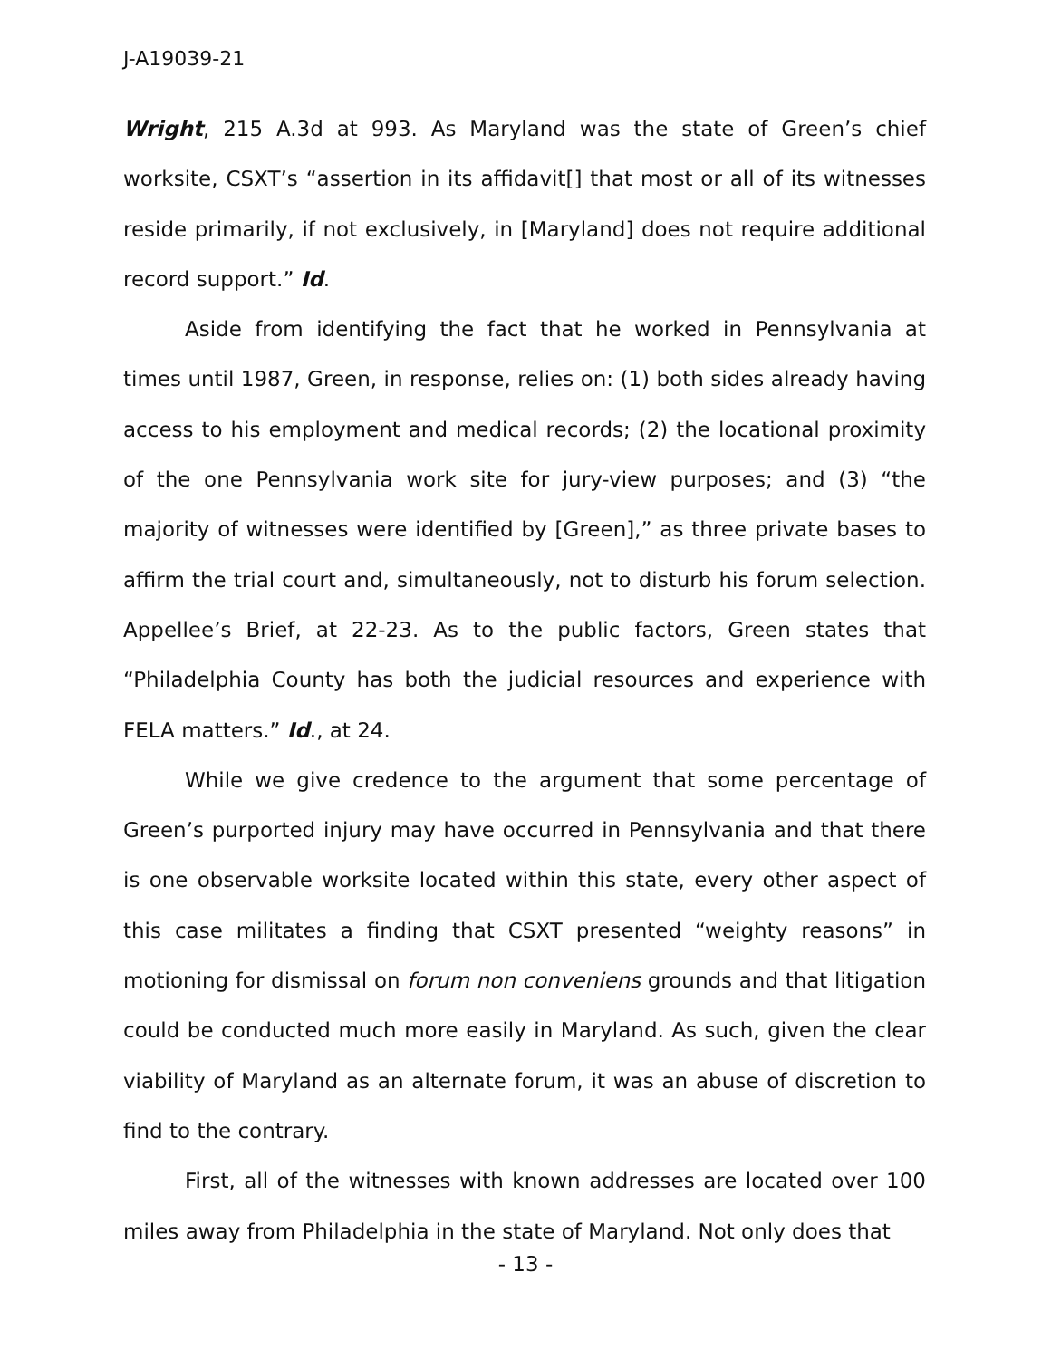J-A19039-21
Wright, 215 A.3d at 993. As Maryland was the state of Green’s chief worksite, CSXT’s “assertion in its affidavit[] that most or all of its witnesses reside primarily, if not exclusively, in [Maryland] does not require additional record support.” Id.
Aside from identifying the fact that he worked in Pennsylvania at times until 1987, Green, in response, relies on: (1) both sides already having access to his employment and medical records; (2) the locational proximity of the one Pennsylvania work site for jury-view purposes; and (3) “the majority of witnesses were identified by [Green],” as three private bases to affirm the trial court and, simultaneously, not to disturb his forum selection. Appellee’s Brief, at 22-23. As to the public factors, Green states that “Philadelphia County has both the judicial resources and experience with FELA matters.” Id., at 24.
While we give credence to the argument that some percentage of Green’s purported injury may have occurred in Pennsylvania and that there is one observable worksite located within this state, every other aspect of this case militates a finding that CSXT presented “weighty reasons” in motioning for dismissal on forum non conveniens grounds and that litigation could be conducted much more easily in Maryland. As such, given the clear viability of Maryland as an alternate forum, it was an abuse of discretion to find to the contrary.
First, all of the witnesses with known addresses are located over 100 miles away from Philadelphia in the state of Maryland. Not only does that
- 13 -